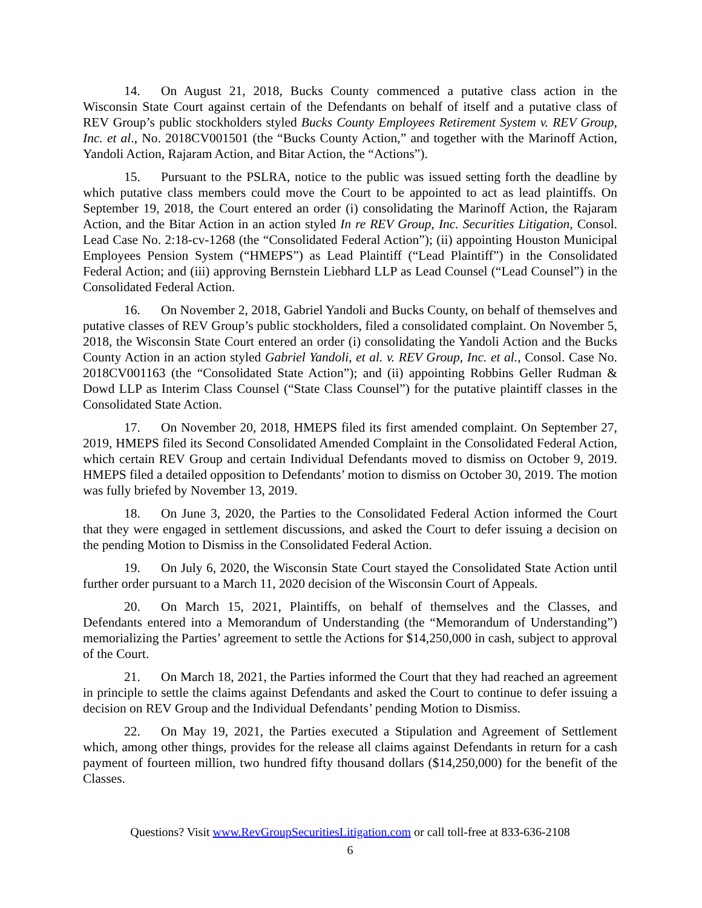14. On August 21, 2018, Bucks County commenced a putative class action in the Wisconsin State Court against certain of the Defendants on behalf of itself and a putative class of REV Group’s public stockholders styled Bucks County Employees Retirement System v. REV Group, Inc. et al., No. 2018CV001501 (the “Bucks County Action,” and together with the Marinoff Action, Yandoli Action, Rajaram Action, and Bitar Action, the “Actions”).
15. Pursuant to the PSLRA, notice to the public was issued setting forth the deadline by which putative class members could move the Court to be appointed to act as lead plaintiffs. On September 19, 2018, the Court entered an order (i) consolidating the Marinoff Action, the Rajaram Action, and the Bitar Action in an action styled In re REV Group, Inc. Securities Litigation, Consol. Lead Case No. 2:18-cv-1268 (the “Consolidated Federal Action”); (ii) appointing Houston Municipal Employees Pension System (“HMEPS”) as Lead Plaintiff (“Lead Plaintiff”) in the Consolidated Federal Action; and (iii) approving Bernstein Liebhard LLP as Lead Counsel (“Lead Counsel”) in the Consolidated Federal Action.
16. On November 2, 2018, Gabriel Yandoli and Bucks County, on behalf of themselves and putative classes of REV Group’s public stockholders, filed a consolidated complaint. On November 5, 2018, the Wisconsin State Court entered an order (i) consolidating the Yandoli Action and the Bucks County Action in an action styled Gabriel Yandoli, et al. v. REV Group, Inc. et al., Consol. Case No. 2018CV001163 (the “Consolidated State Action”); and (ii) appointing Robbins Geller Rudman & Dowd LLP as Interim Class Counsel (“State Class Counsel”) for the putative plaintiff classes in the Consolidated State Action.
17. On November 20, 2018, HMEPS filed its first amended complaint. On September 27, 2019, HMEPS filed its Second Consolidated Amended Complaint in the Consolidated Federal Action, which certain REV Group and certain Individual Defendants moved to dismiss on October 9, 2019. HMEPS filed a detailed opposition to Defendants’ motion to dismiss on October 30, 2019. The motion was fully briefed by November 13, 2019.
18. On June 3, 2020, the Parties to the Consolidated Federal Action informed the Court that they were engaged in settlement discussions, and asked the Court to defer issuing a decision on the pending Motion to Dismiss in the Consolidated Federal Action.
19. On July 6, 2020, the Wisconsin State Court stayed the Consolidated State Action until further order pursuant to a March 11, 2020 decision of the Wisconsin Court of Appeals.
20. On March 15, 2021, Plaintiffs, on behalf of themselves and the Classes, and Defendants entered into a Memorandum of Understanding (the “Memorandum of Understanding”) memorializing the Parties’ agreement to settle the Actions for $14,250,000 in cash, subject to approval of the Court.
21. On March 18, 2021, the Parties informed the Court that they had reached an agreement in principle to settle the claims against Defendants and asked the Court to continue to defer issuing a decision on REV Group and the Individual Defendants’ pending Motion to Dismiss.
22. On May 19, 2021, the Parties executed a Stipulation and Agreement of Settlement which, among other things, provides for the release all claims against Defendants in return for a cash payment of fourteen million, two hundred fifty thousand dollars ($14,250,000) for the benefit of the Classes.
Questions? Visit www.RevGroupSecuritiesLitigation.com or call toll-free at 833-636-2108
6